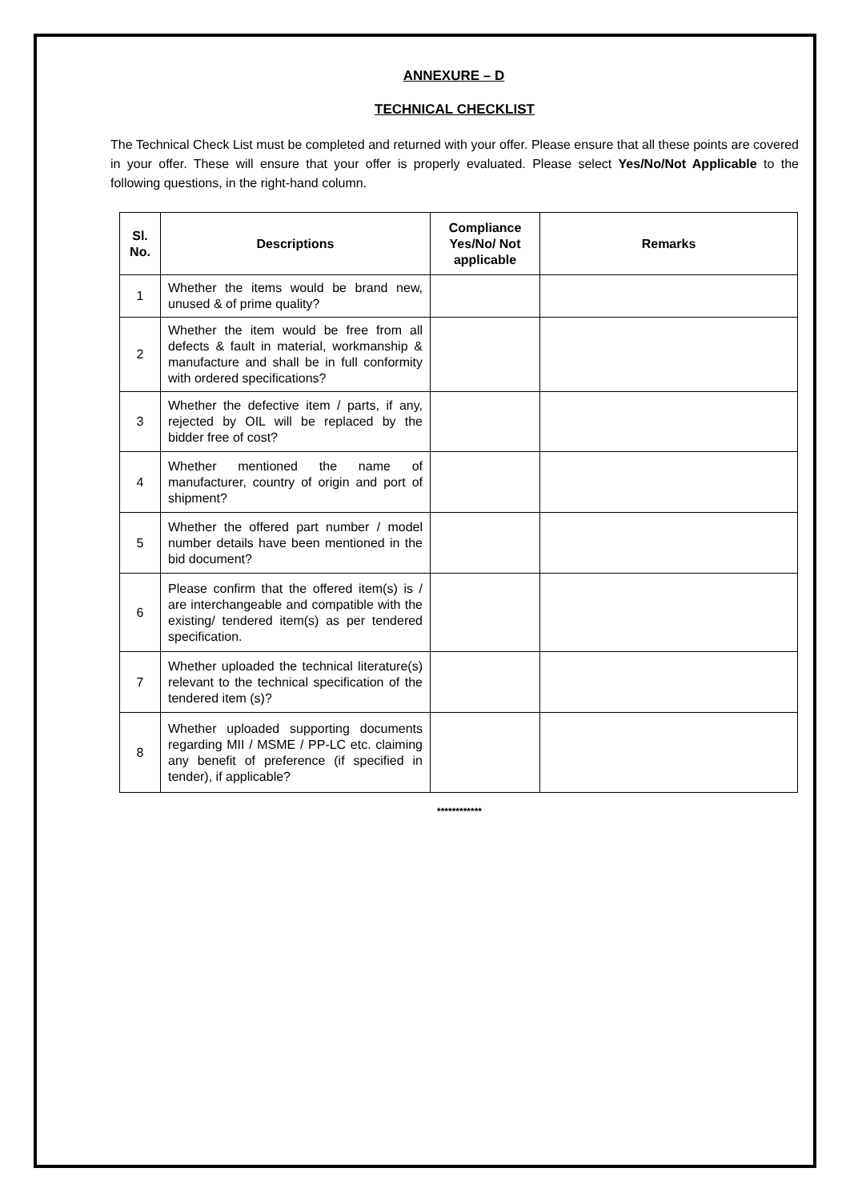ANNEXURE – D
TECHNICAL CHECKLIST
The Technical Check List must be completed and returned with your offer. Please ensure that all these points are covered in your offer. These will ensure that your offer is properly evaluated. Please select Yes/No/Not Applicable to the following questions, in the right-hand column.
| Sl. No. | Descriptions | Compliance Yes/No/ Not applicable | Remarks |
| --- | --- | --- | --- |
| 1 | Whether the items would be brand new, unused & of prime quality? | | |
| 2 | Whether the item would be free from all defects & fault in material, workmanship & manufacture and shall be in full conformity with ordered specifications? | | |
| 3 | Whether the defective item / parts, if any, rejected by OIL will be replaced by the bidder free of cost? | | |
| 4 | Whether mentioned the name of manufacturer, country of origin and port of shipment? | | |
| 5 | Whether the offered part number / model number details have been mentioned in the bid document? | | |
| 6 | Please confirm that the offered item(s) is / are interchangeable and compatible with the existing/ tendered item(s) as per tendered specification. | | |
| 7 | Whether uploaded the technical literature(s) relevant to the technical specification of the tendered item (s)? | | |
| 8 | Whether uploaded supporting documents regarding MII / MSME / PP-LC etc. claiming any benefit of preference (if specified in tender), if applicable? | | |
************